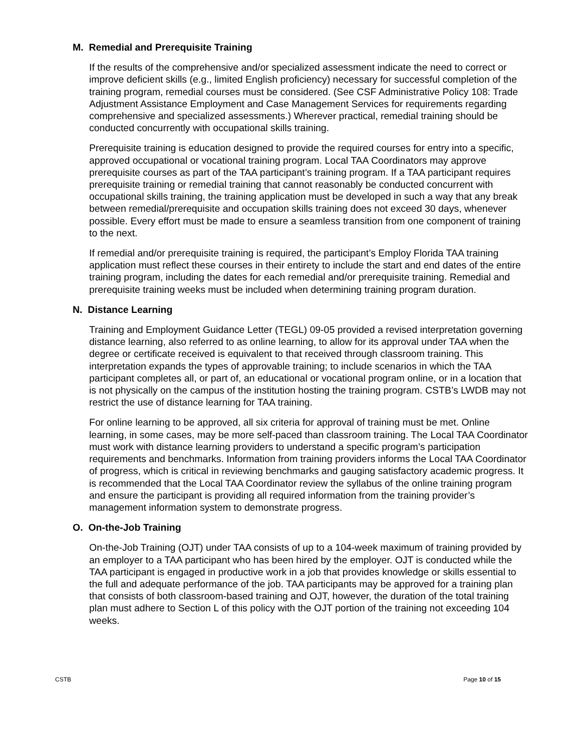M. Remedial and Prerequisite Training
If the results of the comprehensive and/or specialized assessment indicate the need to correct or improve deficient skills (e.g., limited English proficiency) necessary for successful completion of the training program, remedial courses must be considered. (See CSF Administrative Policy 108: Trade Adjustment Assistance Employment and Case Management Services for requirements regarding comprehensive and specialized assessments.) Wherever practical, remedial training should be conducted concurrently with occupational skills training.
Prerequisite training is education designed to provide the required courses for entry into a specific, approved occupational or vocational training program. Local TAA Coordinators may approve prerequisite courses as part of the TAA participant’s training program. If a TAA participant requires prerequisite training or remedial training that cannot reasonably be conducted concurrent with occupational skills training, the training application must be developed in such a way that any break between remedial/prerequisite and occupation skills training does not exceed 30 days, whenever possible. Every effort must be made to ensure a seamless transition from one component of training to the next.
If remedial and/or prerequisite training is required, the participant’s Employ Florida TAA training application must reflect these courses in their entirety to include the start and end dates of the entire training program, including the dates for each remedial and/or prerequisite training. Remedial and prerequisite training weeks must be included when determining training program duration.
N. Distance Learning
Training and Employment Guidance Letter (TEGL) 09-05 provided a revised interpretation governing distance learning, also referred to as online learning, to allow for its approval under TAA when the degree or certificate received is equivalent to that received through classroom training. This interpretation expands the types of approvable training; to include scenarios in which the TAA participant completes all, or part of, an educational or vocational program online, or in a location that is not physically on the campus of the institution hosting the training program. CSTB’s LWDB may not restrict the use of distance learning for TAA training.
For online learning to be approved, all six criteria for approval of training must be met. Online learning, in some cases, may be more self-paced than classroom training. The Local TAA Coordinator must work with distance learning providers to understand a specific program’s participation requirements and benchmarks. Information from training providers informs the Local TAA Coordinator of progress, which is critical in reviewing benchmarks and gauging satisfactory academic progress. It is recommended that the Local TAA Coordinator review the syllabus of the online training program and ensure the participant is providing all required information from the training provider’s management information system to demonstrate progress.
O. On-the-Job Training
On-the-Job Training (OJT) under TAA consists of up to a 104-week maximum of training provided by an employer to a TAA participant who has been hired by the employer. OJT is conducted while the TAA participant is engaged in productive work in a job that provides knowledge or skills essential to the full and adequate performance of the job. TAA participants may be approved for a training plan that consists of both classroom-based training and OJT, however, the duration of the total training plan must adhere to Section L of this policy with the OJT portion of the training not exceeding 104 weeks.
CSTB Page 10 of 15